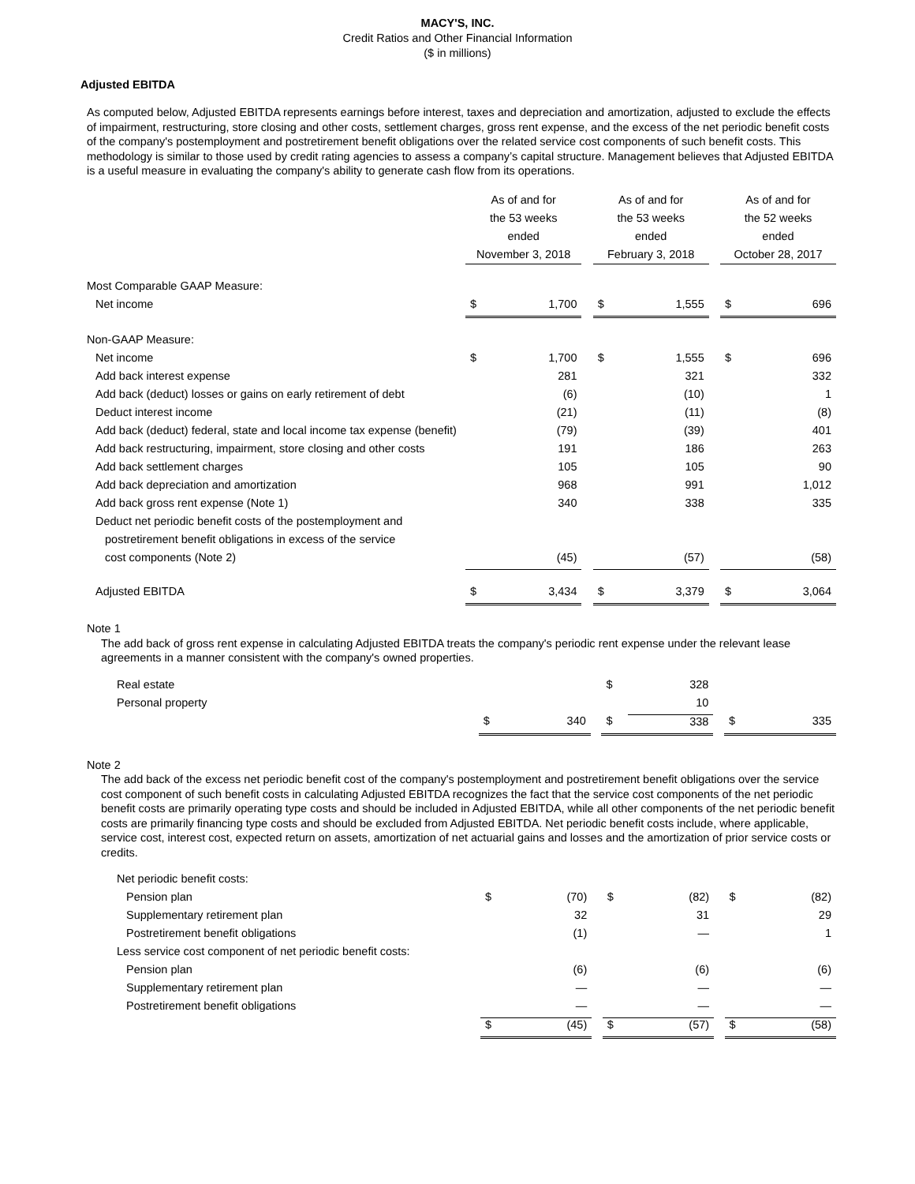MACY'S, INC.
Credit Ratios and Other Financial Information
($ in millions)
Adjusted EBITDA
As computed below, Adjusted EBITDA represents earnings before interest, taxes and depreciation and amortization, adjusted to exclude the effects of impairment, restructuring, store closing and other costs, settlement charges, gross rent expense, and the excess of the net periodic benefit costs of the company's postemployment and postretirement benefit obligations over the related service cost components of such benefit costs. This methodology is similar to those used by credit rating agencies to assess a company’s capital structure. Management believes that Adjusted EBITDA is a useful measure in evaluating the company's ability to generate cash flow from its operations.
| | As of and for the 53 weeks ended November 3, 2018 | | | As of and for the 53 weeks ended February 3, 2018 | | | As of and for the 52 weeks ended October 28, 2017 | |
| Most Comparable GAAP Measure: | | | | | | | | |
| Net income | $ | 1,700 | | $ | 1,555 | | $ | 696 |
| Non-GAAP Measure: | | | | | | | | |
| Net income | $ | 1,700 | | $ | 1,555 | | $ | 696 |
| Add back interest expense | | 281 | | | 321 | | | 332 |
| Add back (deduct) losses or gains on early retirement of debt | | (6) | | | (10) | | | 1 |
| Deduct interest income | | (21) | | | (11) | | | (8) |
| Add back (deduct) federal, state and local income tax expense (benefit) | | (79) | | | (39) | | | 401 |
| Add back restructuring, impairment, store closing and other costs | | 191 | | | 186 | | | 263 |
| Add back settlement charges | | 105 | | | 105 | | | 90 |
| Add back depreciation and amortization | | 968 | | | 991 | | | 1,012 |
| Add back gross rent expense (Note 1) | | 340 | | | 338 | | | 335 |
| Deduct net periodic benefit costs of the postemployment and | | | | | | | | |
| postretirement benefit obligations in excess of the service | | | | | | | | |
| cost components (Note 2) | | (45) | | | (57) | | | (58) |
| Adjusted EBITDA | $ | 3,434 | | $ | 3,379 | | $ | 3,064 |
Note 1
The add back of gross rent expense in calculating Adjusted EBITDA treats the company's periodic rent expense under the relevant lease agreements in a manner consistent with the company's owned properties.
| Real estate | | | | $ | 328 | | | |
| Personal property | | | | | 10 | | | |
| | $ | 340 | | $ | 338 | | $ | 335 |
Note 2
The add back of the excess net periodic benefit cost of the company's postemployment and postretirement benefit obligations over the service cost component of such benefit costs in calculating Adjusted EBITDA recognizes the fact that the service cost components of the net periodic benefit costs are primarily operating type costs and should be included in Adjusted EBITDA, while all other components of the net periodic benefit costs are primarily financing type costs and should be excluded from Adjusted EBITDA. Net periodic benefit costs include, where applicable, service cost, interest cost, expected return on assets, amortization of net actuarial gains and losses and the amortization of prior service costs or credits.
| Net periodic benefit costs: | | | | | | | | |
| Pension plan | $ | (70) | | $ | (82) | | $ | (82) |
| Supplementary retirement plan | | 32 | | | 31 | | | 29 |
| Postretirement benefit obligations | | (1) | | | — | | | 1 |
| Less service cost component of net periodic benefit costs: | | | | | | | | |
| Pension plan | | (6) | | | (6) | | | (6) |
| Supplementary retirement plan | | — | | | — | | | — |
| Postretirement benefit obligations | | — | | | — | | | — |
| | $ | (45) | | $ | (57) | | $ | (58) |